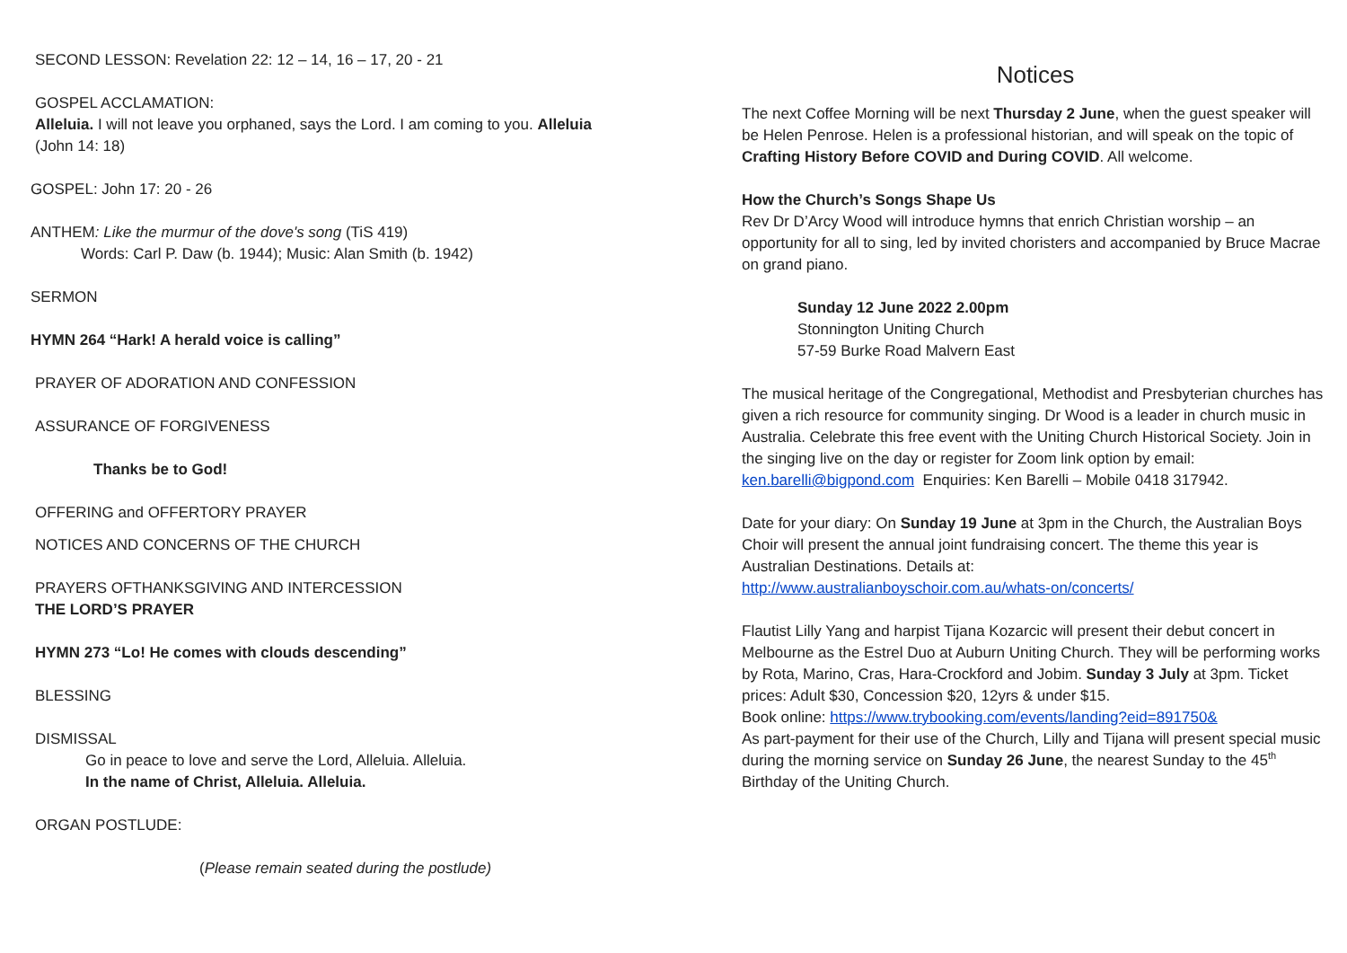SECOND LESSON: Revelation 22: 12 – 14, 16 – 17, 20 - 21
GOSPEL ACCLAMATION:
Alleluia. I will not leave you orphaned, says the Lord. I am coming to you. Alleluia
(John 14: 18)
GOSPEL: John 17: 20 - 26
ANTHEM: Like the murmur of the dove's song (TiS 419)
Words: Carl P. Daw (b. 1944); Music: Alan Smith (b. 1942)
SERMON
HYMN 264 “Hark! A herald voice is calling”
PRAYER OF ADORATION AND CONFESSION
ASSURANCE OF FORGIVENESS
Thanks be to God!
OFFERING and OFFERTORY PRAYER
NOTICES AND CONCERNS OF THE CHURCH
PRAYERS OFTHANKSGIVING AND INTERCESSION
THE LORD’S PRAYER
HYMN 273 “Lo! He comes with clouds descending”
BLESSING
DISMISSAL
Go in peace to love and serve the Lord, Alleluia. Alleluia.
In the name of Christ, Alleluia. Alleluia.
ORGAN POSTLUDE:
(Please remain seated during the postlude)
Notices
The next Coffee Morning will be next Thursday 2 June, when the guest speaker will be Helen Penrose. Helen is a professional historian, and will speak on the topic of Crafting History Before COVID and During COVID. All welcome.
How the Church’s Songs Shape Us
Rev Dr D’Arcy Wood will introduce hymns that enrich Christian worship – an opportunity for all to sing, led by invited choristers and accompanied by Bruce Macrae on grand piano.
Sunday 12 June 2022 2.00pm
Stonnington Uniting Church
57-59 Burke Road Malvern East
The musical heritage of the Congregational, Methodist and Presbyterian churches has given a rich resource for community singing. Dr Wood is a leader in church music in Australia. Celebrate this free event with the Uniting Church Historical Society. Join in the singing live on the day or register for Zoom link option by email: ken.barelli@bigpond.com Enquiries: Ken Barelli – Mobile 0418 317942.
Date for your diary: On Sunday 19 June at 3pm in the Church, the Australian Boys Choir will present the annual joint fundraising concert. The theme this year is Australian Destinations. Details at:
http://www.australianboyschoir.com.au/whats-on/concerts/
Flautist Lilly Yang and harpist Tijana Kozarcic will present their debut concert in Melbourne as the Estrel Duo at Auburn Uniting Church. They will be performing works by Rota, Marino, Cras, Hara-Crockford and Jobim. Sunday 3 July at 3pm. Ticket prices: Adult $30, Concession $20, 12yrs & under $15.
Book online: https://www.trybooking.com/events/landing?eid=891750&
As part-payment for their use of the Church, Lilly and Tijana will present special music during the morning service on Sunday 26 June, the nearest Sunday to the 45<sup>th</sup> Birthday of the Uniting Church.